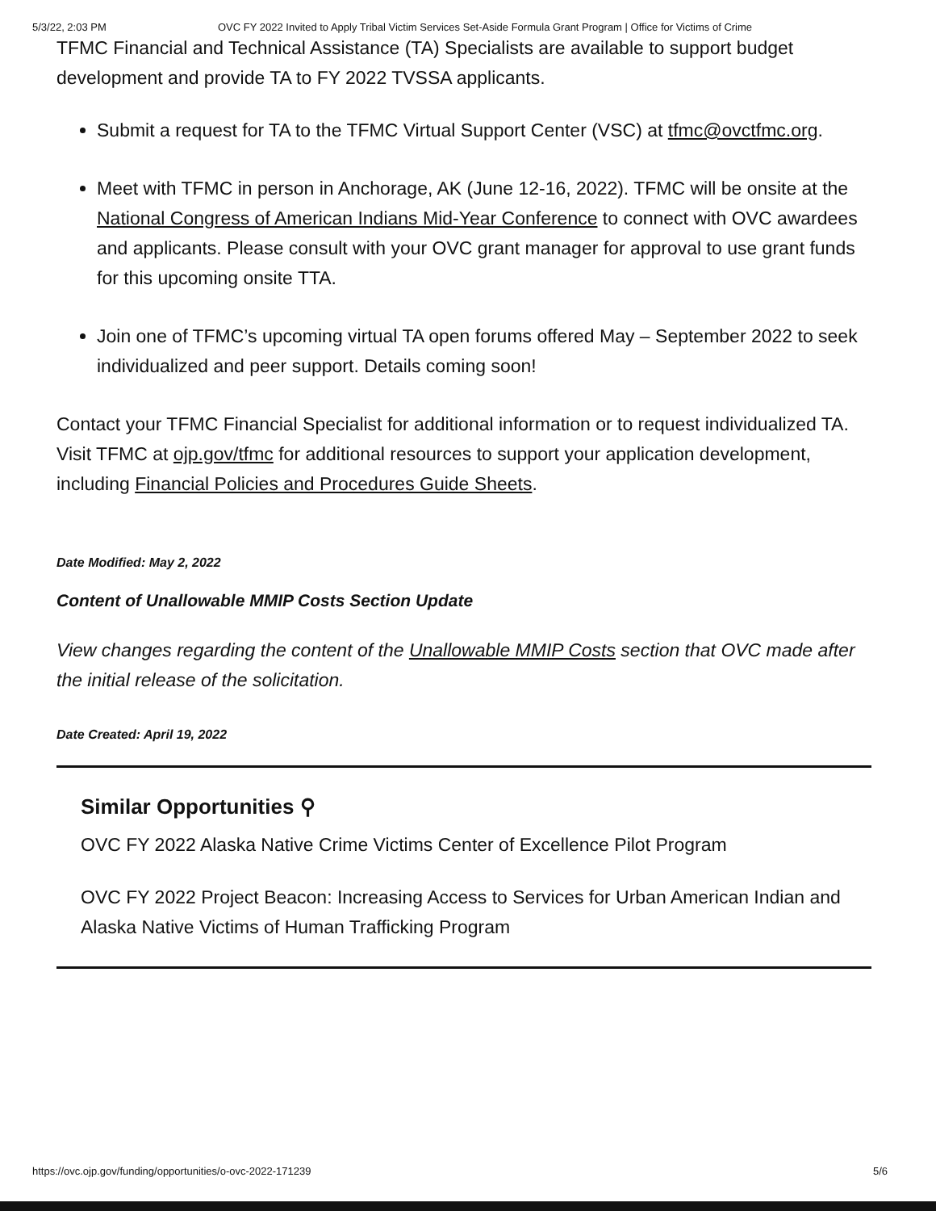5/3/22, 2:03 PM OVC FY 2022 Invited to Apply Tribal Victim Services Set-Aside Formula Grant Program | Office for Victims of Crime
TFMC Financial and Technical Assistance (TA) Specialists are available to support budget development and provide TA to FY 2022 TVSSA applicants.
Submit a request for TA to the TFMC Virtual Support Center (VSC) at tfmc@ovctfmc.org.
Meet with TFMC in person in Anchorage, AK (June 12-16, 2022). TFMC will be onsite at the National Congress of American Indians Mid-Year Conference to connect with OVC awardees and applicants. Please consult with your OVC grant manager for approval to use grant funds for this upcoming onsite TTA.
Join one of TFMC’s upcoming virtual TA open forums offered May – September 2022 to seek individualized and peer support. Details coming soon!
Contact your TFMC Financial Specialist for additional information or to request individualized TA. Visit TFMC at ojp.gov/tfmc for additional resources to support your application development, including Financial Policies and Procedures Guide Sheets.
Date Modified: May 2, 2022
Content of Unallowable MMIP Costs Section Update
View changes regarding the content of the Unallowable MMIP Costs section that OVC made after the initial release of the solicitation.
Date Created: April 19, 2022
Similar Opportunities ⚲
OVC FY 2022 Alaska Native Crime Victims Center of Excellence Pilot Program
OVC FY 2022 Project Beacon: Increasing Access to Services for Urban American Indian and Alaska Native Victims of Human Trafficking Program
https://ovc.ojp.gov/funding/opportunities/o-ovc-2022-171239 5/6